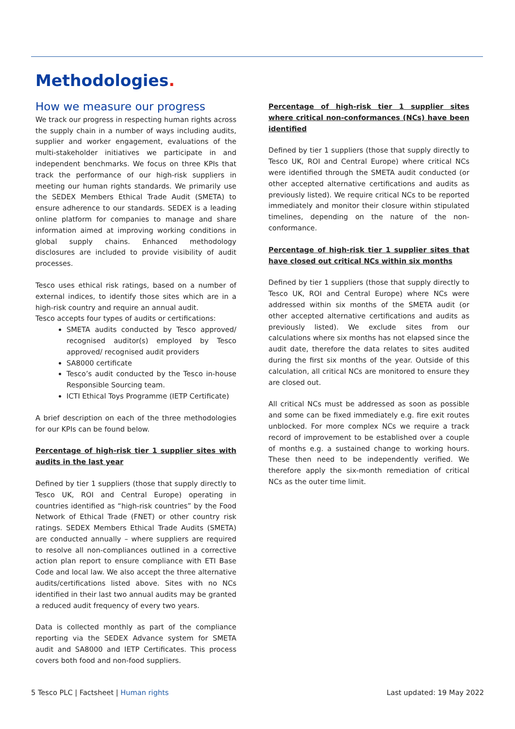Methodologies.
How we measure our progress
We track our progress in respecting human rights across the supply chain in a number of ways including audits, supplier and worker engagement, evaluations of the multi-stakeholder initiatives we participate in and independent benchmarks. We focus on three KPIs that track the performance of our high-risk suppliers in meeting our human rights standards. We primarily use the SEDEX Members Ethical Trade Audit (SMETA) to ensure adherence to our standards. SEDEX is a leading online platform for companies to manage and share information aimed at improving working conditions in global supply chains. Enhanced methodology disclosures are included to provide visibility of audit processes.
Tesco uses ethical risk ratings, based on a number of external indices, to identify those sites which are in a high-risk country and require an annual audit.
Tesco accepts four types of audits or certifications:
SMETA audits conducted by Tesco approved/ recognised auditor(s) employed by Tesco approved/ recognised audit providers
SA8000 certificate
Tesco’s audit conducted by the Tesco in-house Responsible Sourcing team.
ICTI Ethical Toys Programme (IETP Certificate)
A brief description on each of the three methodologies for our KPIs can be found below.
Percentage of high-risk tier 1 supplier sites with audits in the last year
Defined by tier 1 suppliers (those that supply directly to Tesco UK, ROI and Central Europe) operating in countries identified as “high-risk countries” by the Food Network of Ethical Trade (FNET) or other country risk ratings. SEDEX Members Ethical Trade Audits (SMETA) are conducted annually – where suppliers are required to resolve all non-compliances outlined in a corrective action plan report to ensure compliance with ETI Base Code and local law. We also accept the three alternative audits/certifications listed above. Sites with no NCs identified in their last two annual audits may be granted a reduced audit frequency of every two years.
Data is collected monthly as part of the compliance reporting via the SEDEX Advance system for SMETA audit and SA8000 and IETP Certificates. This process covers both food and non-food suppliers.
Percentage of high-risk tier 1 supplier sites where critical non-conformances (NCs) have been identified
Defined by tier 1 suppliers (those that supply directly to Tesco UK, ROI and Central Europe) where critical NCs were identified through the SMETA audit conducted (or other accepted alternative certifications and audits as previously listed). We require critical NCs to be reported immediately and monitor their closure within stipulated timelines, depending on the nature of the non-conformance.
Percentage of high-risk tier 1 supplier sites that have closed out critical NCs within six months
Defined by tier 1 suppliers (those that supply directly to Tesco UK, ROI and Central Europe) where NCs were addressed within six months of the SMETA audit (or other accepted alternative certifications and audits as previously listed). We exclude sites from our calculations where six months has not elapsed since the audit date, therefore the data relates to sites audited during the first six months of the year. Outside of this calculation, all critical NCs are monitored to ensure they are closed out.
All critical NCs must be addressed as soon as possible and some can be fixed immediately e.g. fire exit routes unblocked. For more complex NCs we require a track record of improvement to be established over a couple of months e.g. a sustained change to working hours. These then need to be independently verified. We therefore apply the six-month remediation of critical NCs as the outer time limit.
5 Tesco PLC | Factsheet | Human rights Last updated: 19 May 2022